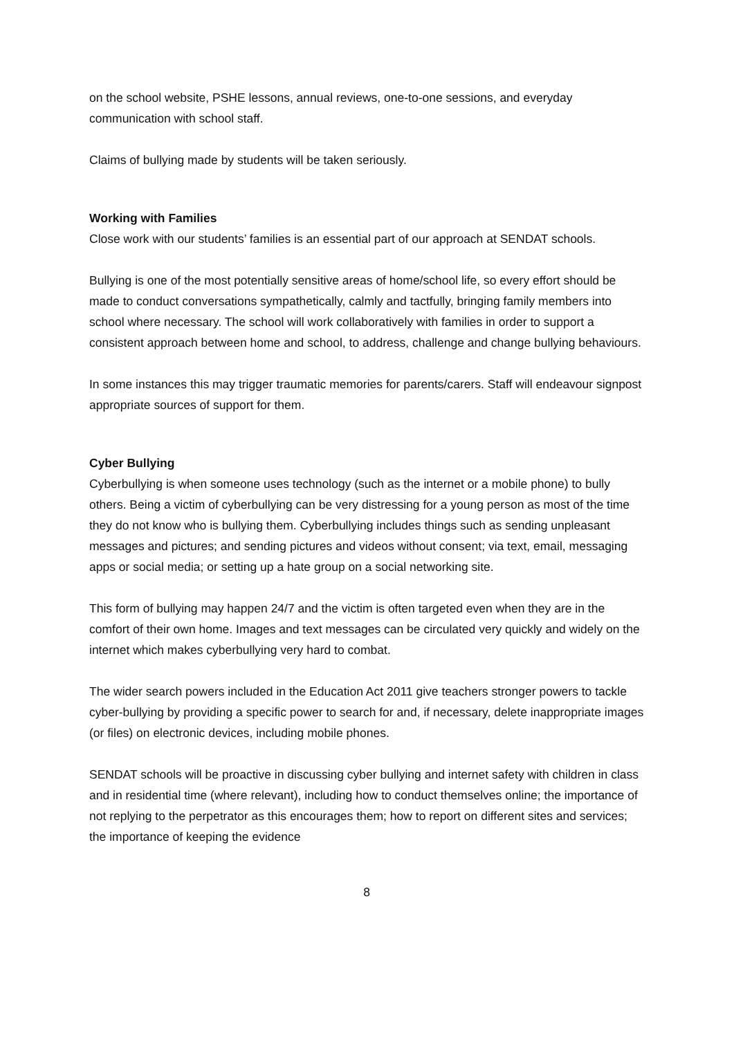on the school website, PSHE lessons, annual reviews, one-to-one sessions, and everyday communication with school staff.
Claims of bullying made by students will be taken seriously.
Working with Families
Close work with our students’ families is an essential part of our approach at SENDAT schools.
Bullying is one of the most potentially sensitive areas of home/school life, so every effort should be made to conduct conversations sympathetically, calmly and tactfully, bringing family members into school where necessary. The school will work collaboratively with families in order to support a consistent approach between home and school, to address, challenge and change bullying behaviours.
In some instances this may trigger traumatic memories for parents/carers. Staff will endeavour signpost appropriate sources of support for them.
Cyber Bullying
Cyberbullying is when someone uses technology (such as the internet or a mobile phone) to bully others. Being a victim of cyberbullying can be very distressing for a young person as most of the time they do not know who is bullying them. Cyberbullying includes things such as sending unpleasant messages and pictures; and sending pictures and videos without consent; via text, email, messaging apps or social media; or setting up a hate group on a social networking site.
This form of bullying may happen 24/7 and the victim is often targeted even when they are in the comfort of their own home. Images and text messages can be circulated very quickly and widely on the internet which makes cyberbullying very hard to combat.
The wider search powers included in the Education Act 2011 give teachers stronger powers to tackle cyber-bullying by providing a specific power to search for and, if necessary, delete inappropriate images (or files) on electronic devices, including mobile phones.
SENDAT schools will be proactive in discussing cyber bullying and internet safety with children in class and in residential time (where relevant), including how to conduct themselves online; the importance of not replying to the perpetrator as this encourages them; how to report on different sites and services; the importance of keeping the evidence
8